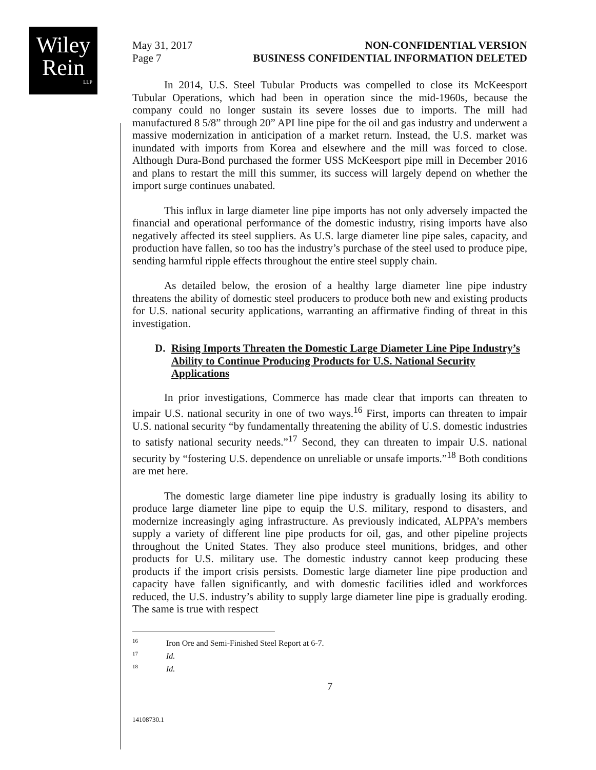Wiley
Rein
LLP
May 31, 2017
Page 7
NON-CONFIDENTIAL VERSION
BUSINESS CONFIDENTIAL INFORMATION DELETED
In 2014, U.S. Steel Tubular Products was compelled to close its McKeesport Tubular Operations, which had been in operation since the mid-1960s, because the company could no longer sustain its severe losses due to imports. The mill had manufactured 8 5/8” through 20” API line pipe for the oil and gas industry and underwent a massive modernization in anticipation of a market return. Instead, the U.S. market was inundated with imports from Korea and elsewhere and the mill was forced to close. Although Dura-Bond purchased the former USS McKeesport pipe mill in December 2016 and plans to restart the mill this summer, its success will largely depend on whether the import surge continues unabated.
This influx in large diameter line pipe imports has not only adversely impacted the financial and operational performance of the domestic industry, rising imports have also negatively affected its steel suppliers. As U.S. large diameter line pipe sales, capacity, and production have fallen, so too has the industry’s purchase of the steel used to produce pipe, sending harmful ripple effects throughout the entire steel supply chain.
As detailed below, the erosion of a healthy large diameter line pipe industry threatens the ability of domestic steel producers to produce both new and existing products for U.S. national security applications, warranting an affirmative finding of threat in this investigation.
D. Rising Imports Threaten the Domestic Large Diameter Line Pipe Industry’s Ability to Continue Producing Products for U.S. National Security Applications
In prior investigations, Commerce has made clear that imports can threaten to impair U.S. national security in one of two ways.<sup>16</sup> First, imports can threaten to impair U.S. national security “by fundamentally threatening the ability of U.S. domestic industries to satisfy national security needs.”<sup>17</sup> Second, they can threaten to impair U.S. national security by “fostering U.S. dependence on unreliable or unsafe imports.”<sup>18</sup> Both conditions are met here.
The domestic large diameter line pipe industry is gradually losing its ability to produce large diameter line pipe to equip the U.S. military, respond to disasters, and modernize increasingly aging infrastructure. As previously indicated, ALPPA’s members supply a variety of different line pipe products for oil, gas, and other pipeline projects throughout the United States. They also produce steel munitions, bridges, and other products for U.S. military use. The domestic industry cannot keep producing these products if the import crisis persists. Domestic large diameter line pipe production and capacity have fallen significantly, and with domestic facilities idled and workforces reduced, the U.S. industry’s ability to supply large diameter line pipe is gradually eroding. The same is true with respect
<sup>16</sup> Iron Ore and Semi-Finished Steel Report at 6-7.
<sup>17</sup> Id.
<sup>18</sup> Id.
7
14108730.1